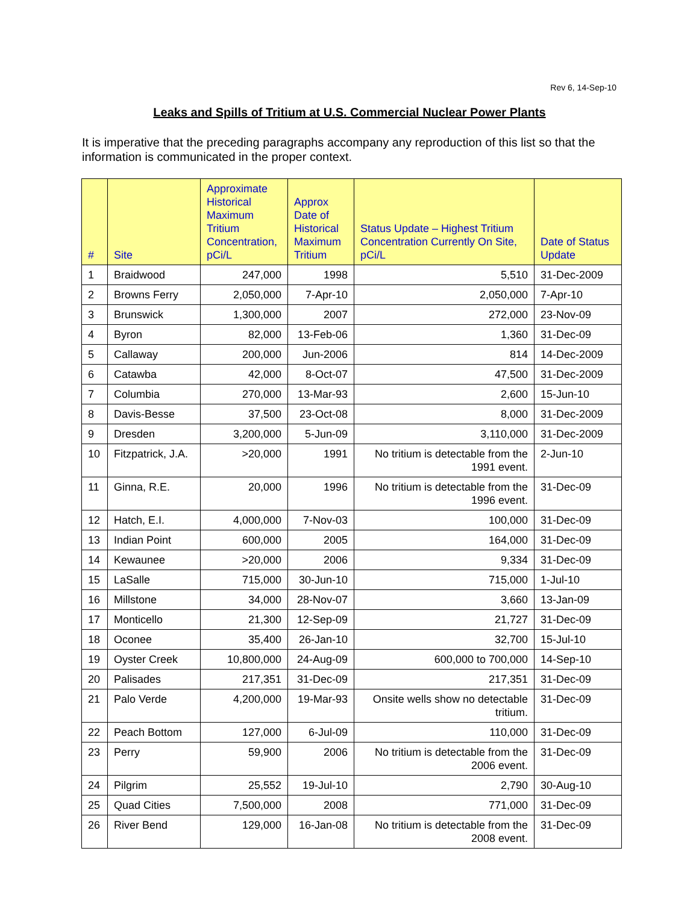Rev 6, 14-Sep-10
Leaks and Spills of Tritium at U.S. Commercial Nuclear Power Plants
It is imperative that the preceding paragraphs accompany any reproduction of this list so that the information is communicated in the proper context.
| # | Site | Approximate Historical Maximum Tritium Concentration, pCi/L | Approx Date of Historical Maximum Tritium | Status Update – Highest Tritium Concentration Currently On Site, pCi/L | Date of Status Update |
| --- | --- | --- | --- | --- | --- |
| 1 | Braidwood | 247,000 | 1998 | 5,510 | 31-Dec-2009 |
| 2 | Browns Ferry | 2,050,000 | 7-Apr-10 | 2,050,000 | 7-Apr-10 |
| 3 | Brunswick | 1,300,000 | 2007 | 272,000 | 23-Nov-09 |
| 4 | Byron | 82,000 | 13-Feb-06 | 1,360 | 31-Dec-09 |
| 5 | Callaway | 200,000 | Jun-2006 | 814 | 14-Dec-2009 |
| 6 | Catawba | 42,000 | 8-Oct-07 | 47,500 | 31-Dec-2009 |
| 7 | Columbia | 270,000 | 13-Mar-93 | 2,600 | 15-Jun-10 |
| 8 | Davis-Besse | 37,500 | 23-Oct-08 | 8,000 | 31-Dec-2009 |
| 9 | Dresden | 3,200,000 | 5-Jun-09 | 3,110,000 | 31-Dec-2009 |
| 10 | Fitzpatrick, J.A. | >20,000 | 1991 | No tritium is detectable from the 1991 event. | 2-Jun-10 |
| 11 | Ginna, R.E. | 20,000 | 1996 | No tritium is detectable from the 1996 event. | 31-Dec-09 |
| 12 | Hatch, E.I. | 4,000,000 | 7-Nov-03 | 100,000 | 31-Dec-09 |
| 13 | Indian Point | 600,000 | 2005 | 164,000 | 31-Dec-09 |
| 14 | Kewaunee | >20,000 | 2006 | 9,334 | 31-Dec-09 |
| 15 | LaSalle | 715,000 | 30-Jun-10 | 715,000 | 1-Jul-10 |
| 16 | Millstone | 34,000 | 28-Nov-07 | 3,660 | 13-Jan-09 |
| 17 | Monticello | 21,300 | 12-Sep-09 | 21,727 | 31-Dec-09 |
| 18 | Oconee | 35,400 | 26-Jan-10 | 32,700 | 15-Jul-10 |
| 19 | Oyster Creek | 10,800,000 | 24-Aug-09 | 600,000 to 700,000 | 14-Sep-10 |
| 20 | Palisades | 217,351 | 31-Dec-09 | 217,351 | 31-Dec-09 |
| 21 | Palo Verde | 4,200,000 | 19-Mar-93 | Onsite wells show no detectable tritium. | 31-Dec-09 |
| 22 | Peach Bottom | 127,000 | 6-Jul-09 | 110,000 | 31-Dec-09 |
| 23 | Perry | 59,900 | 2006 | No tritium is detectable from the 2006 event. | 31-Dec-09 |
| 24 | Pilgrim | 25,552 | 19-Jul-10 | 2,790 | 30-Aug-10 |
| 25 | Quad Cities | 7,500,000 | 2008 | 771,000 | 31-Dec-09 |
| 26 | River Bend | 129,000 | 16-Jan-08 | No tritium is detectable from the 2008 event. | 31-Dec-09 |